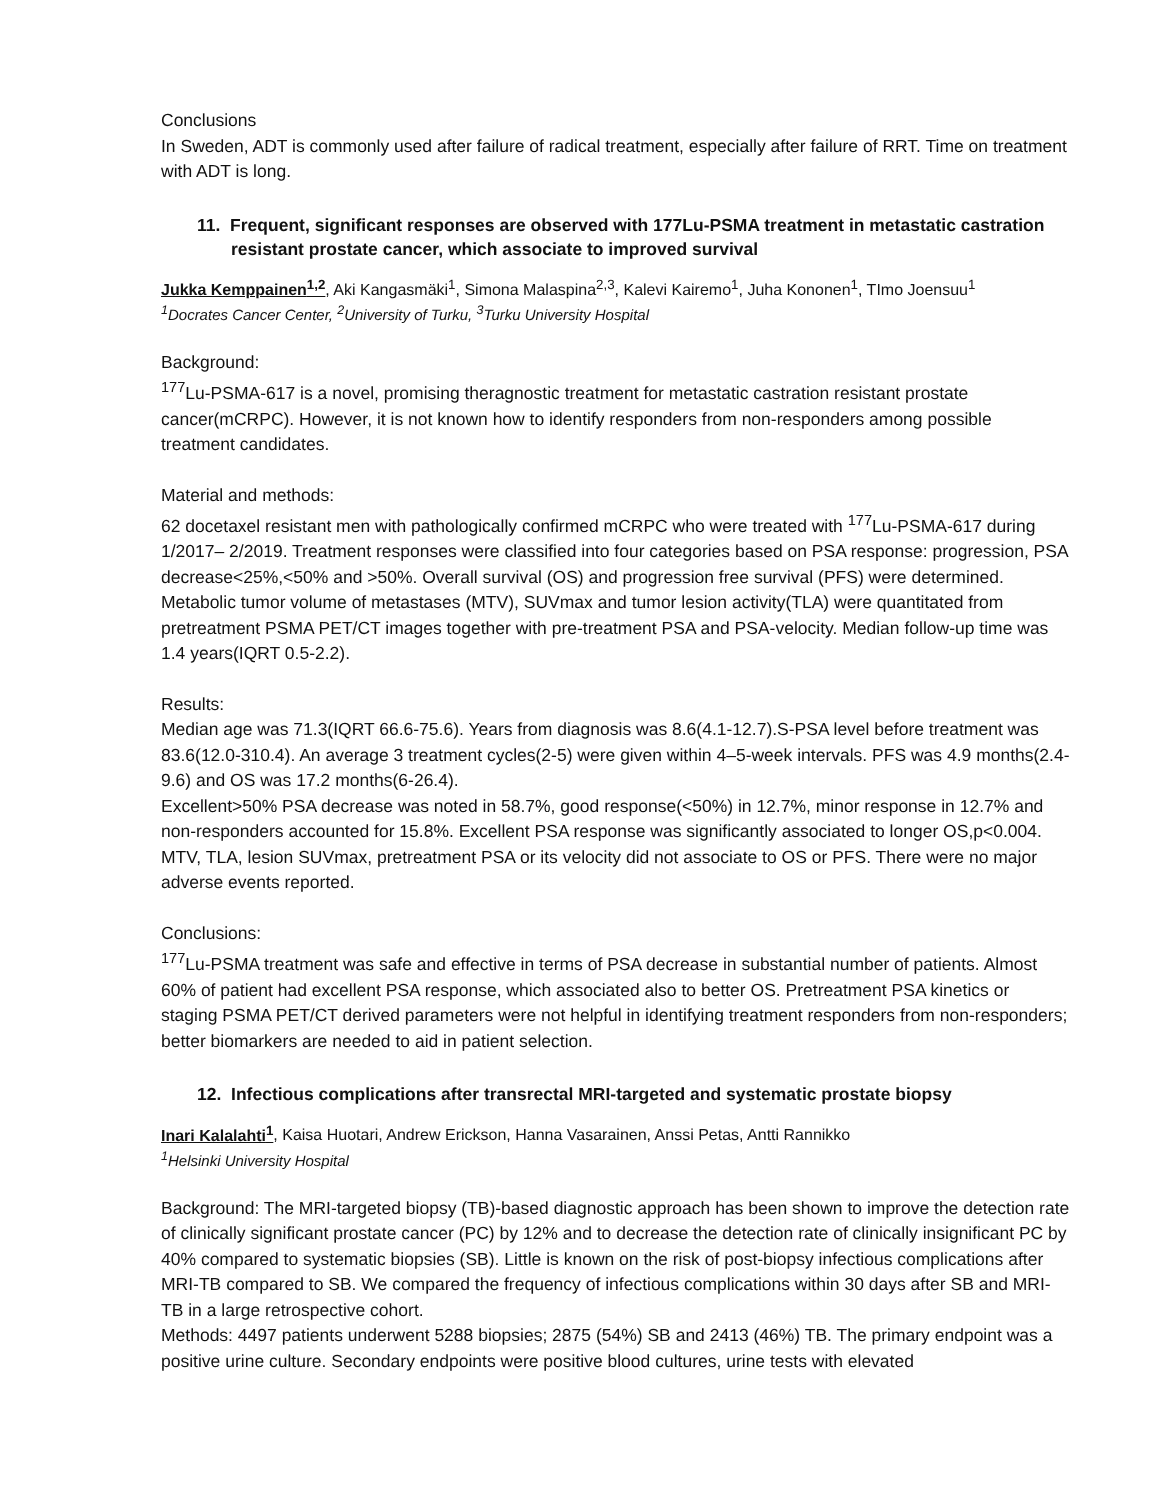Conclusions
In Sweden, ADT is commonly used after failure of radical treatment, especially after failure of RRT. Time on treatment with ADT is long.
11. Frequent, significant responses are observed with 177Lu-PSMA treatment in metastatic castration resistant prostate cancer, which associate to improved survival
Jukka Kemppainen<sup>1,2</sup>, Aki Kangasmäki<sup>1</sup>, Simona Malaspina<sup>2,3</sup>, Kalevi Kairemo<sup>1</sup>, Juha Kononen<sup>1</sup>, TImo Joensuu<sup>1</sup>
<sup>1</sup> Docrates Cancer Center, <sup>2</sup>University of Turku, <sup>3</sup>Turku University Hospital
Background:
<sup>177</sup>Lu-PSMA-617 is a novel, promising theragnostic treatment for metastatic castration resistant prostate cancer(mCRPC). However, it is not known how to identify responders from non-responders among possible treatment candidates.
Material and methods:
62 docetaxel resistant men with pathologically confirmed mCRPC who were treated with <sup>177</sup>Lu-PSMA-617 during 1/2017– 2/2019. Treatment responses were classified into four categories based on PSA response: progression, PSA decrease<25%,<50% and >50%. Overall survival (OS) and progression free survival (PFS) were determined. Metabolic tumor volume of metastases (MTV), SUVmax and tumor lesion activity(TLA) were quantitated from pretreatment PSMA PET/CT images together with pre-treatment PSA and PSA-velocity. Median follow-up time was 1.4 years(IQRT 0.5-2.2).
Results:
Median age was 71.3(IQRT 66.6-75.6). Years from diagnosis was 8.6(4.1-12.7).S-PSA level before treatment was 83.6(12.0-310.4). An average 3 treatment cycles(2-5) were given within 4–5-week intervals. PFS was 4.9 months(2.4-9.6) and OS was 17.2 months(6-26.4).
Excellent>50% PSA decrease was noted in 58.7%, good response(<50%) in 12.7%, minor response in 12.7% and non-responders accounted for 15.8%. Excellent PSA response was significantly associated to longer OS,p<0.004. MTV, TLA, lesion SUVmax, pretreatment PSA or its velocity did not associate to OS or PFS. There were no major adverse events reported.
Conclusions:
<sup>177</sup>Lu-PSMA treatment was safe and effective in terms of PSA decrease in substantial number of patients. Almost 60% of patient had excellent PSA response, which associated also to better OS. Pretreatment PSA kinetics or staging PSMA PET/CT derived parameters were not helpful in identifying treatment responders from non-responders; better biomarkers are needed to aid in patient selection.
12. Infectious complications after transrectal MRI-targeted and systematic prostate biopsy
Inari Kalalahti<sup>1</sup>, Kaisa Huotari, Andrew Erickson, Hanna Vasarainen, Anssi Petas, Antti Rannikko
<sup>1</sup> Helsinki University Hospital
Background: The MRI-targeted biopsy (TB)-based diagnostic approach has been shown to improve the detection rate of clinically significant prostate cancer (PC) by 12% and to decrease the detection rate of clinically insignificant PC by 40% compared to systematic biopsies (SB). Little is known on the risk of post-biopsy infectious complications after MRI-TB compared to SB. We compared the frequency of infectious complications within 30 days after SB and MRI-TB in a large retrospective cohort.
Methods: 4497 patients underwent 5288 biopsies; 2875 (54%) SB and 2413 (46%) TB. The primary endpoint was a positive urine culture. Secondary endpoints were positive blood cultures, urine tests with elevated